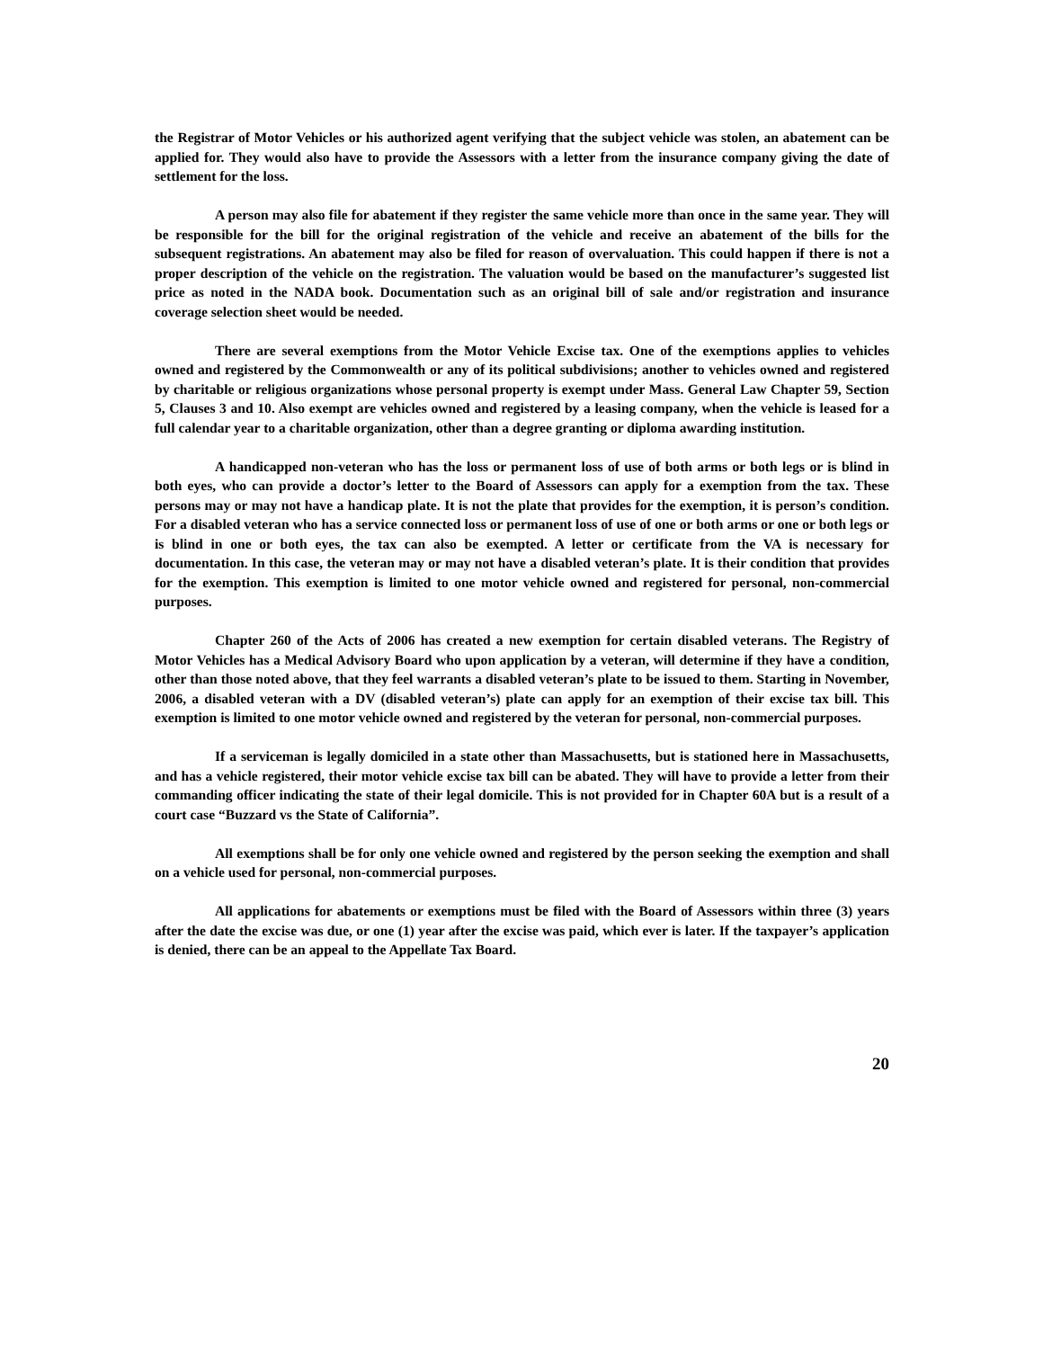the Registrar of Motor Vehicles or his authorized agent verifying that the subject vehicle was stolen, an abatement can be applied for. They would also have to provide the Assessors with a letter from the insurance company giving the date of settlement for the loss.
A person may also file for abatement if they register the same vehicle more than once in the same year. They will be responsible for the bill for the original registration of the vehicle and receive an abatement of the bills for the subsequent registrations. An abatement may also be filed for reason of overvaluation. This could happen if there is not a proper description of the vehicle on the registration. The valuation would be based on the manufacturer’s suggested list price as noted in the NADA book. Documentation such as an original bill of sale and/or registration and insurance coverage selection sheet would be needed.
There are several exemptions from the Motor Vehicle Excise tax. One of the exemptions applies to vehicles owned and registered by the Commonwealth or any of its political subdivisions; another to vehicles owned and registered by charitable or religious organizations whose personal property is exempt under Mass. General Law Chapter 59, Section 5, Clauses 3 and 10. Also exempt are vehicles owned and registered by a leasing company, when the vehicle is leased for a full calendar year to a charitable organization, other than a degree granting or diploma awarding institution.
A handicapped non-veteran who has the loss or permanent loss of use of both arms or both legs or is blind in both eyes, who can provide a doctor’s letter to the Board of Assessors can apply for a exemption from the tax. These persons may or may not have a handicap plate. It is not the plate that provides for the exemption, it is person’s condition. For a disabled veteran who has a service connected loss or permanent loss of use of one or both arms or one or both legs or is blind in one or both eyes, the tax can also be exempted. A letter or certificate from the VA is necessary for documentation. In this case, the veteran may or may not have a disabled veteran’s plate. It is their condition that provides for the exemption. This exemption is limited to one motor vehicle owned and registered for personal, non-commercial purposes.
Chapter 260 of the Acts of 2006 has created a new exemption for certain disabled veterans. The Registry of Motor Vehicles has a Medical Advisory Board who upon application by a veteran, will determine if they have a condition, other than those noted above, that they feel warrants a disabled veteran’s plate to be issued to them. Starting in November, 2006, a disabled veteran with a DV (disabled veteran’s) plate can apply for an exemption of their excise tax bill. This exemption is limited to one motor vehicle owned and registered by the veteran for personal, non-commercial purposes.
If a serviceman is legally domiciled in a state other than Massachusetts, but is stationed here in Massachusetts, and has a vehicle registered, their motor vehicle excise tax bill can be abated. They will have to provide a letter from their commanding officer indicating the state of their legal domicile. This is not provided for in Chapter 60A but is a result of a court case “Buzzard vs the State of California”.
All exemptions shall be for only one vehicle owned and registered by the person seeking the exemption and shall on a vehicle used for personal, non-commercial purposes.
All applications for abatements or exemptions must be filed with the Board of Assessors within three (3) years after the date the excise was due, or one (1) year after the excise was paid, which ever is later. If the taxpayer’s application is denied, there can be an appeal to the Appellate Tax Board.
20